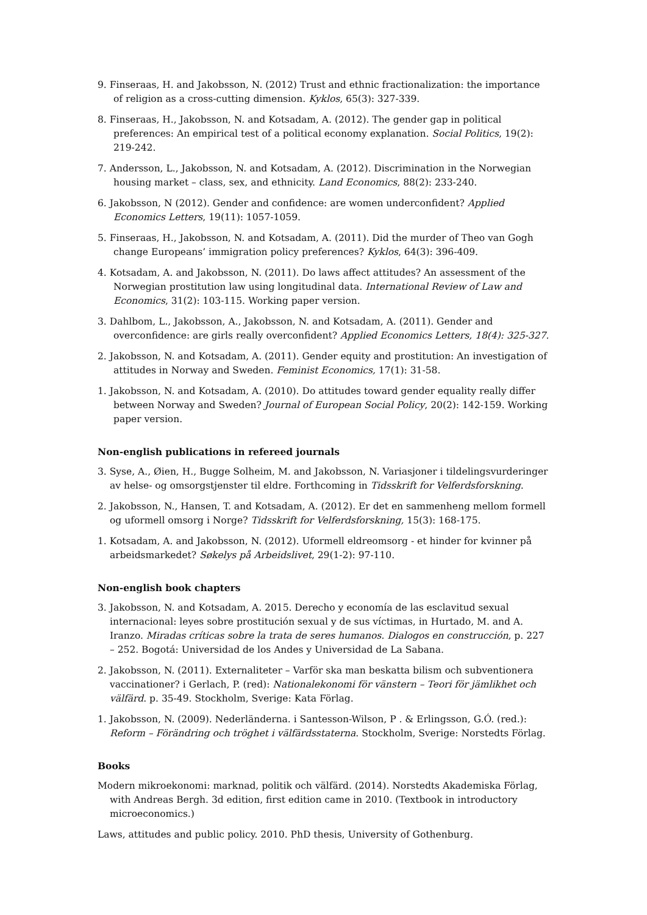9. Finseraas, H. and Jakobsson, N. (2012) Trust and ethnic fractionalization: the importance of religion as a cross-cutting dimension. Kyklos, 65(3): 327-339.
8. Finseraas, H., Jakobsson, N. and Kotsadam, A. (2012). The gender gap in political preferences: An empirical test of a political economy explanation. Social Politics, 19(2): 219-242.
7. Andersson, L., Jakobsson, N. and Kotsadam, A. (2012). Discrimination in the Norwegian housing market – class, sex, and ethnicity. Land Economics, 88(2): 233-240.
6. Jakobsson, N (2012). Gender and confidence: are women underconfident? Applied Economics Letters, 19(11): 1057-1059.
5. Finseraas, H., Jakobsson, N. and Kotsadam, A. (2011). Did the murder of Theo van Gogh change Europeans’ immigration policy preferences? Kyklos, 64(3): 396-409.
4. Kotsadam, A. and Jakobsson, N. (2011). Do laws affect attitudes? An assessment of the Norwegian prostitution law using longitudinal data. International Review of Law and Economics, 31(2): 103-115. Working paper version.
3. Dahlbom, L., Jakobsson, A., Jakobsson, N. and Kotsadam, A. (2011). Gender and overconfidence: are girls really overconfident? Applied Economics Letters, 18(4): 325-327.
2. Jakobsson, N. and Kotsadam, A. (2011). Gender equity and prostitution: An investigation of attitudes in Norway and Sweden. Feminist Economics, 17(1): 31-58.
1. Jakobsson, N. and Kotsadam, A. (2010). Do attitudes toward gender equality really differ between Norway and Sweden? Journal of European Social Policy, 20(2): 142-159. Working paper version.
Non-english publications in refereed journals
3. Syse, A., Øien, H., Bugge Solheim, M. and Jakobsson, N. Variasjoner i tildelingsvurderinger av helse- og omsorgstjenster til eldre. Forthcoming in Tidsskrift for Velferdsforskning.
2. Jakobsson, N., Hansen, T. and Kotsadam, A. (2012). Er det en sammenheng mellom formell og uformell omsorg i Norge? Tidsskrift for Velferdsforskning, 15(3): 168-175.
1. Kotsadam, A. and Jakobsson, N. (2012). Uformell eldreomsorg - et hinder for kvinner på arbeidsmarkedet? Søkelys på Arbeidslivet, 29(1-2): 97-110.
Non-english book chapters
3. Jakobsson, N. and Kotsadam, A. 2015. Derecho y economía de las esclavitud sexual internacional: leyes sobre prostitución sexual y de sus víctimas, in Hurtado, M. and A. Iranzo. Miradas críticas sobre la trata de seres humanos. Dialogos en construcción, p. 227 – 252. Bogotá: Universidad de los Andes y Universidad de La Sabana.
2. Jakobsson, N. (2011). Externaliteter – Varför ska man beskatta bilism och subventionera vaccinationer? i Gerlach, P. (red): Nationalekonomi för vänstern – Teori för jämlikhet och välfärd. p. 35-49. Stockholm, Sverige: Kata Förlag.
1. Jakobsson, N. (2009). Nederländerna. i Santesson-Wilson, P . & Erlingsson, G.Ó. (red.): Reform – Förändring och tröghet i välfärdsstaterna. Stockholm, Sverige: Norstedts Förlag.
Books
Modern mikroekonomi: marknad, politik och välfärd. (2014). Norstedts Akademiska Förlag, with Andreas Bergh. 3d edition, first edition came in 2010. (Textbook in introductory microeconomics.)
Laws, attitudes and public policy. 2010. PhD thesis, University of Gothenburg.